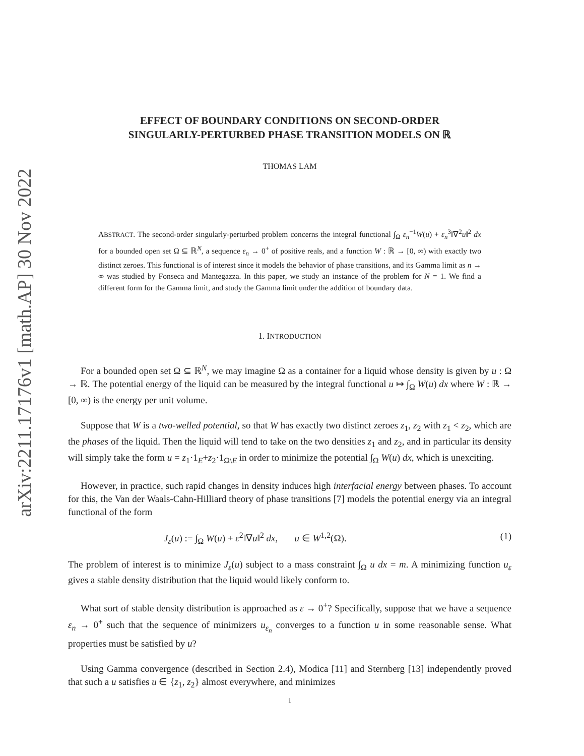arXiv:2211.17176v1 [math.AP] 30 Nov 2022
EFFECT OF BOUNDARY CONDITIONS ON SECOND-ORDER
SINGULARLY-PERTURBED PHASE TRANSITION MODELS ON ℝ
THOMAS LAM
ABSTRACT. The second-order singularly-perturbed problem concerns the integral functional ∫<sub>Ω</sub> ε<sub>n</sub><sup>−1</sup>W(u) + ε<sub>n</sub><sup>3</sup>‖∇<sup>2</sup>u‖<sup>2</sup> dx for a bounded open set Ω ⊆ ℝ<sup>N</sup>, a sequence ε<sub>n</sub> → 0<sup>+</sup> of positive reals, and a function W : ℝ → [0, ∞) with exactly two distinct zeroes. This functional is of interest since it models the behavior of phase transitions, and its Gamma limit as n → ∞ was studied by Fonseca and Mantegazza. In this paper, we study an instance of the problem for N = 1. We find a different form for the Gamma limit, and study the Gamma limit under the addition of boundary data.
1. INTRODUCTION
For a bounded open set Ω ⊆ ℝ<sup>N</sup>, we may imagine Ω as a container for a liquid whose density is given by u : Ω → ℝ. The potential energy of the liquid can be measured by the integral functional u ↦ ∫<sub>Ω</sub> W(u) dx where W : ℝ → [0, ∞) is the energy per unit volume.
Suppose that W is a two-welled potential, so that W has exactly two distinct zeroes z<sub>1</sub>, z<sub>2</sub> with z<sub>1</sub> < z<sub>2</sub>, which are the phases of the liquid. Then the liquid will tend to take on the two densities z<sub>1</sub> and z<sub>2</sub>, and in particular its density will simply take the form u = z<sub>1</sub>·1<sub>E</sub>+z<sub>2</sub>·1<sub>Ω\E</sub> in order to minimize the potential ∫<sub>Ω</sub> W(u) dx, which is unexciting.
However, in practice, such rapid changes in density induces high interfacial energy between phases. To account for this, the Van der Waals-Cahn-Hilliard theory of phase transitions [7] models the potential energy via an integral functional of the form
J<sub>ε</sub>(u) := ∫<sub>Ω</sub> W(u) + ε<sup>2</sup>‖∇u‖<sup>2</sup> dx, u ∈ W<sup>1,2</sup>(Ω). (1)
The problem of interest is to minimize J<sub>ε</sub>(u) subject to a mass constraint ∫<sub>Ω</sub> u dx = m. A minimizing function u<sub>ε</sub> gives a stable density distribution that the liquid would likely conform to.
What sort of stable density distribution is approached as ε → 0<sup>+</sup>? Specifically, suppose that we have a sequence ε<sub>n</sub> → 0<sup>+</sup> such that the sequence of minimizers u<sub>ε<sub>n</sub></sub> converges to a function u in some reasonable sense. What properties must be satisfied by u?
Using Gamma convergence (described in Section 2.4), Modica [11] and Sternberg [13] independently proved that such a u satisfies u ∈ {z<sub>1</sub>, z<sub>2</sub>} almost everywhere, and minimizes
1